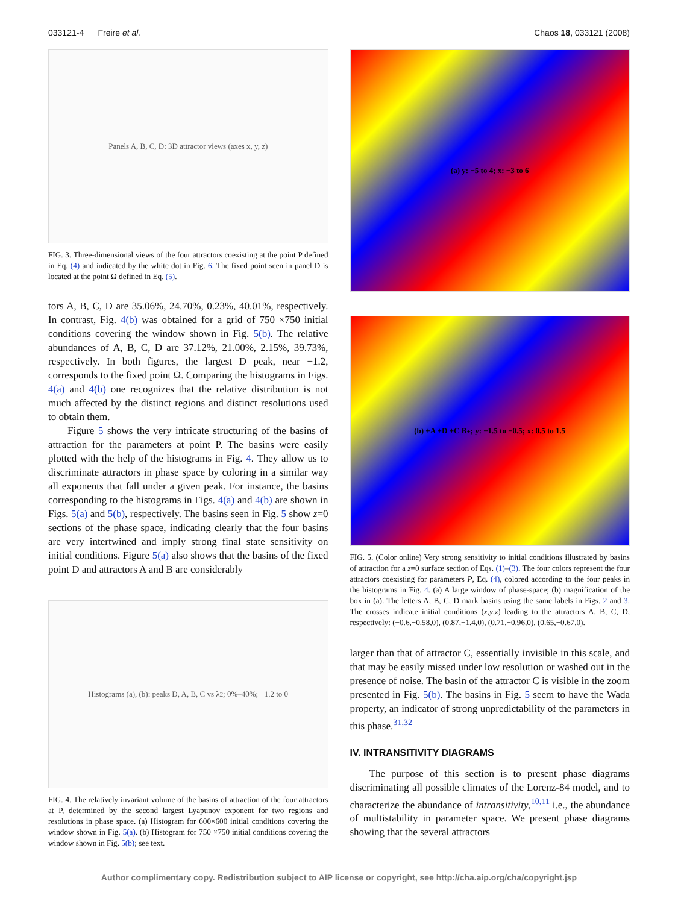033121-4 Freire et al. Chaos 18, 033121 (2008)
Panels A, B, C, D: 3D attractor views (axes x, y, z)
FIG. 3. Three-dimensional views of the four attractors coexisting at the point P defined in Eq. (4) and indicated by the white dot in Fig. 6. The fixed point seen in panel D is located at the point Ω defined in Eq. (5).
tors A, B, C, D are 35.06%, 24.70%, 0.23%, 40.01%, respectively. In contrast, Fig. 4(b) was obtained for a grid of 750 ×750 initial conditions covering the window shown in Fig. 5(b). The relative abundances of A, B, C, D are 37.12%, 21.00%, 2.15%, 39.73%, respectively. In both figures, the largest D peak, near −1.2, corresponds to the fixed point Ω. Comparing the histograms in Figs. 4(a) and 4(b) one recognizes that the relative distribution is not much affected by the distinct regions and distinct resolutions used to obtain them.
Figure 5 shows the very intricate structuring of the basins of attraction for the parameters at point P. The basins were easily plotted with the help of the histograms in Fig. 4. They allow us to discriminate attractors in phase space by coloring in a similar way all exponents that fall under a given peak. For instance, the basins corresponding to the histograms in Figs. 4(a) and 4(b) are shown in Figs. 5(a) and 5(b), respectively. The basins seen in Fig. 5 show z=0 sections of the phase space, indicating clearly that the four basins are very intertwined and imply strong final state sensitivity on initial conditions. Figure 5(a) also shows that the basins of the fixed point D and attractors A and B are considerably
Histograms (a), (b): peaks D, A, B, C vs λ<sub>2</sub>; 0%–40%; −1.2 to 0
FIG. 4. The relatively invariant volume of the basins of attraction of the four attractors at P, determined by the second largest Lyapunov exponent for two regions and resolutions in phase space. (a) Histogram for 600×600 initial conditions covering the window shown in Fig. 5(a). (b) Histogram for 750 ×750 initial conditions covering the window shown in Fig. 5(b); see text.
(a) y: −5 to 4; x: −3 to 6
(b) +A +D +C B<sup>+</sup>; y: −1.5 to −0.5; x: 0.5 to 1.5
FIG. 5. (Color online) Very strong sensitivity to initial conditions illustrated by basins of attraction for a z=0 surface section of Eqs. (1)–(3). The four colors represent the four attractors coexisting for parameters P, Eq. (4), colored according to the four peaks in the histograms in Fig. 4. (a) A large window of phase-space; (b) magnification of the box in (a). The letters A, B, C, D mark basins using the same labels in Figs. 2 and 3. The crosses indicate initial conditions (x,y,z) leading to the attractors A, B, C, D, respectively: (−0.6,−0.58,0), (0.87,−1.4,0), (0.71,−0.96,0), (0.65,−0.67,0).
larger than that of attractor C, essentially invisible in this scale, and that may be easily missed under low resolution or washed out in the presence of noise. The basin of the attractor C is visible in the zoom presented in Fig. 5(b). The basins in Fig. 5 seem to have the Wada property, an indicator of strong unpredictability of the parameters in this phase.<sup>31,32</sup>
IV. INTRANSITIVITY DIAGRAMS
The purpose of this section is to present phase diagrams discriminating all possible climates of the Lorenz-84 model, and to characterize the abundance of intransitivity,<sup>10,11</sup> i.e., the abundance of multistability in parameter space. We present phase diagrams showing that the several attractors
Author complimentary copy. Redistribution subject to AIP license or copyright, see http://cha.aip.org/cha/copyright.jsp